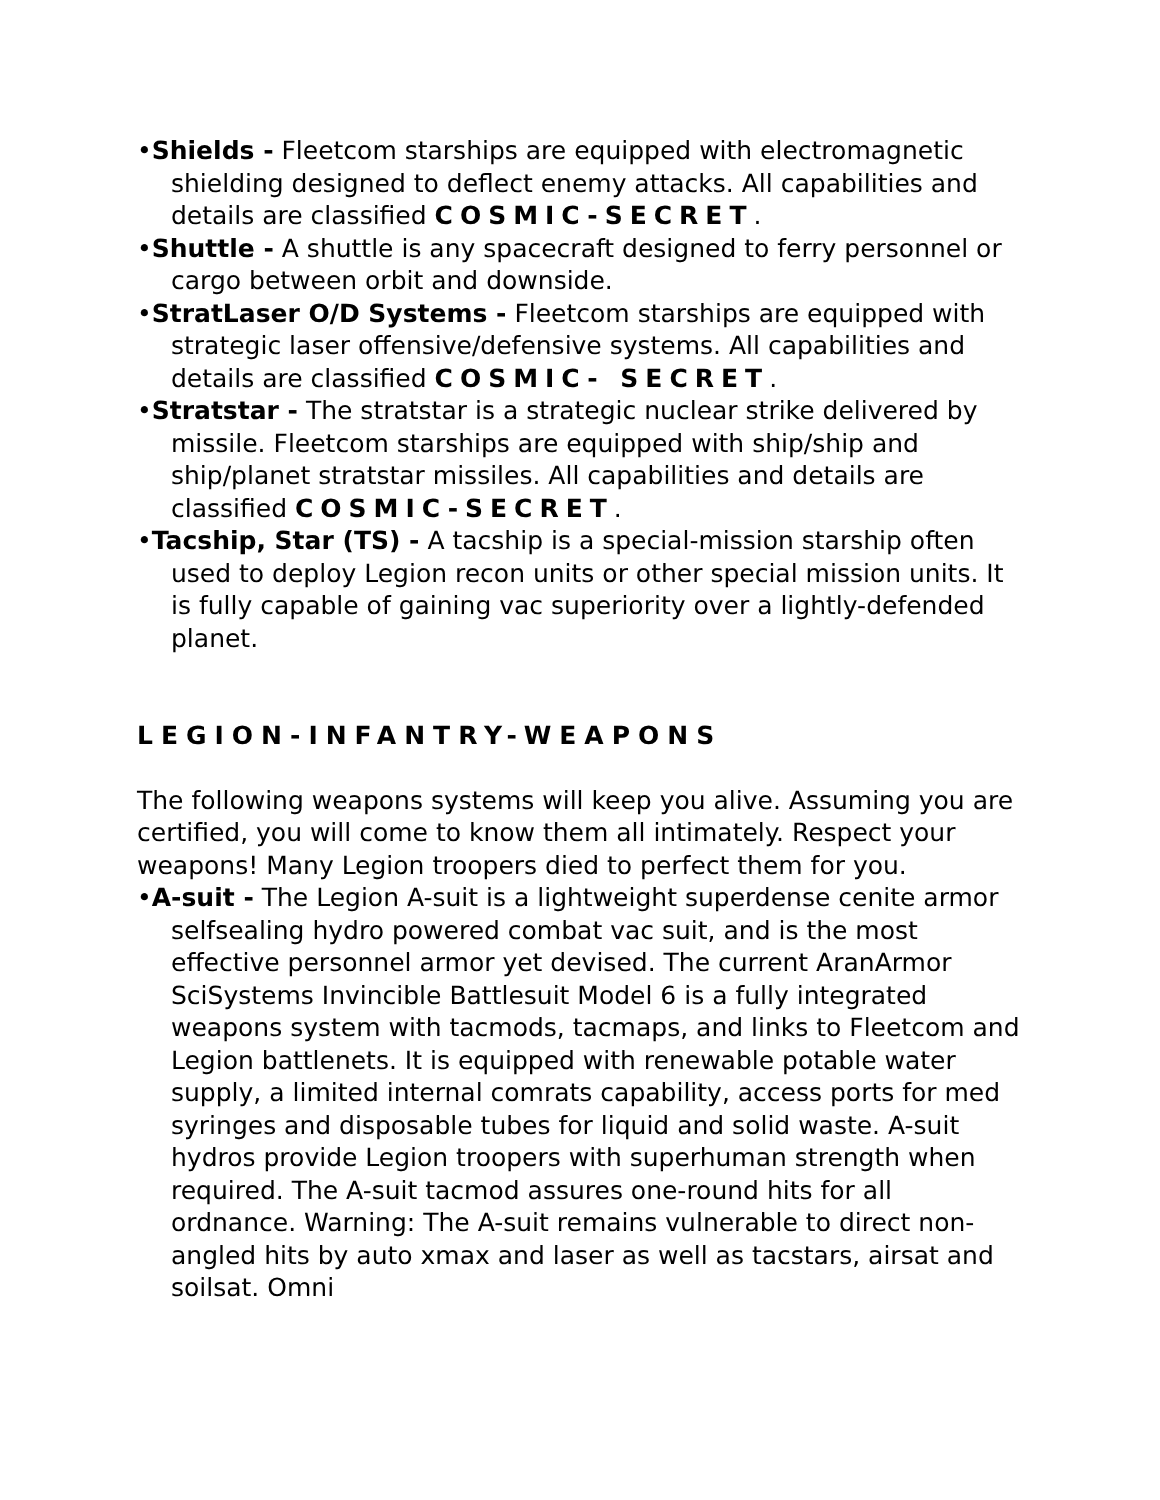•Shields - Fleetcom starships are equipped with electromagnetic shielding designed to deflect enemy attacks. All capabilities and details are classified COSMIC-SECRET.
•Shuttle - A shuttle is any spacecraft designed to ferry personnel or cargo between orbit and downside.
•StratLaser O/D Systems - Fleetcom starships are equipped with strategic laser offensive/defensive systems. All capabilities and details are classified COSMIC- SECRET.
•Stratstar - The stratstar is a strategic nuclear strike delivered by missile. Fleetcom starships are equipped with ship/ship and ship/planet stratstar missiles. All capabilities and details are classified COSMIC-SECRET.
•Tacship, Star (TS) - A tacship is a special-mission starship often used to deploy Legion recon units or other special mission units. It is fully capable of gaining vac superiority over a lightly-defended planet.
LEGION-INFANTRY-WEAPONS
The following weapons systems will keep you alive. Assuming you are certified, you will come to know them all intimately. Respect your weapons! Many Legion troopers died to perfect them for you.
•A-suit - The Legion A-suit is a lightweight superdense cenite armor selfsealing hydro powered combat vac suit, and is the most effective personnel armor yet devised. The current AranArmor SciSystems Invincible Battlesuit Model 6 is a fully integrated weapons system with tacmods, tacmaps, and links to Fleetcom and Legion battlenets. It is equipped with renewable potable water supply, a limited internal comrats capability, access ports for med syringes and disposable tubes for liquid and solid waste. A-suit hydros provide Legion troopers with superhuman strength when required. The A-suit tacmod assures one-round hits for all ordnance. Warning: The A-suit remains vulnerable to direct non-angled hits by auto xmax and laser as well as tacstars, airsat and soilsat. Omni